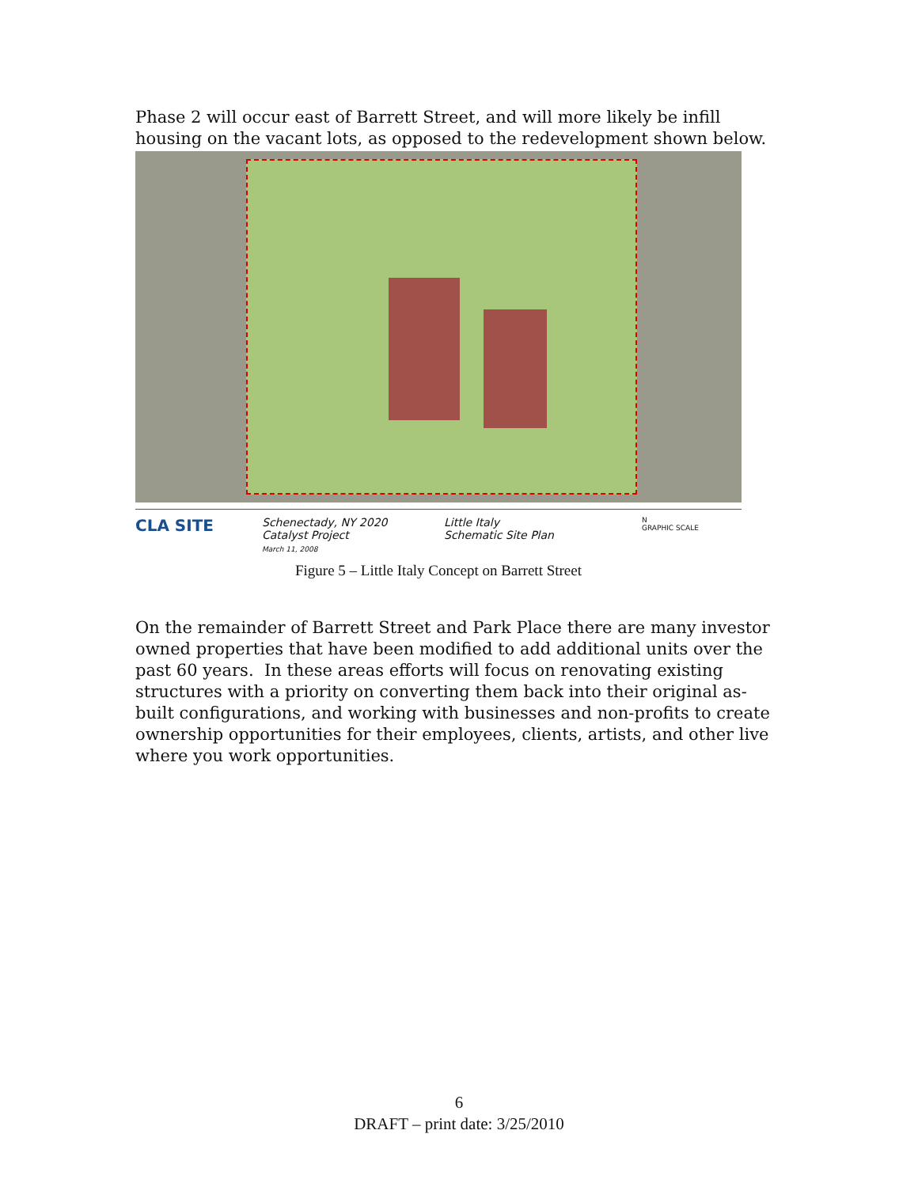Phase 2 will occur east of Barrett Street, and will more likely be infill housing on the vacant lots, as opposed to the redevelopment shown below.
CLA SITE
Schenectady, NY 2020
Catalyst Project
March 11, 2008
Little Italy
Schematic Site Plan
N
GRAPHIC SCALE
Figure 5 – Little Italy Concept on Barrett Street
On the remainder of Barrett Street and Park Place there are many investor owned properties that have been modified to add additional units over the past 60 years. In these areas efforts will focus on renovating existing structures with a priority on converting them back into their original as-built configurations, and working with businesses and non-profits to create ownership opportunities for their employees, clients, artists, and other live where you work opportunities.
6
DRAFT – print date: 3/25/2010